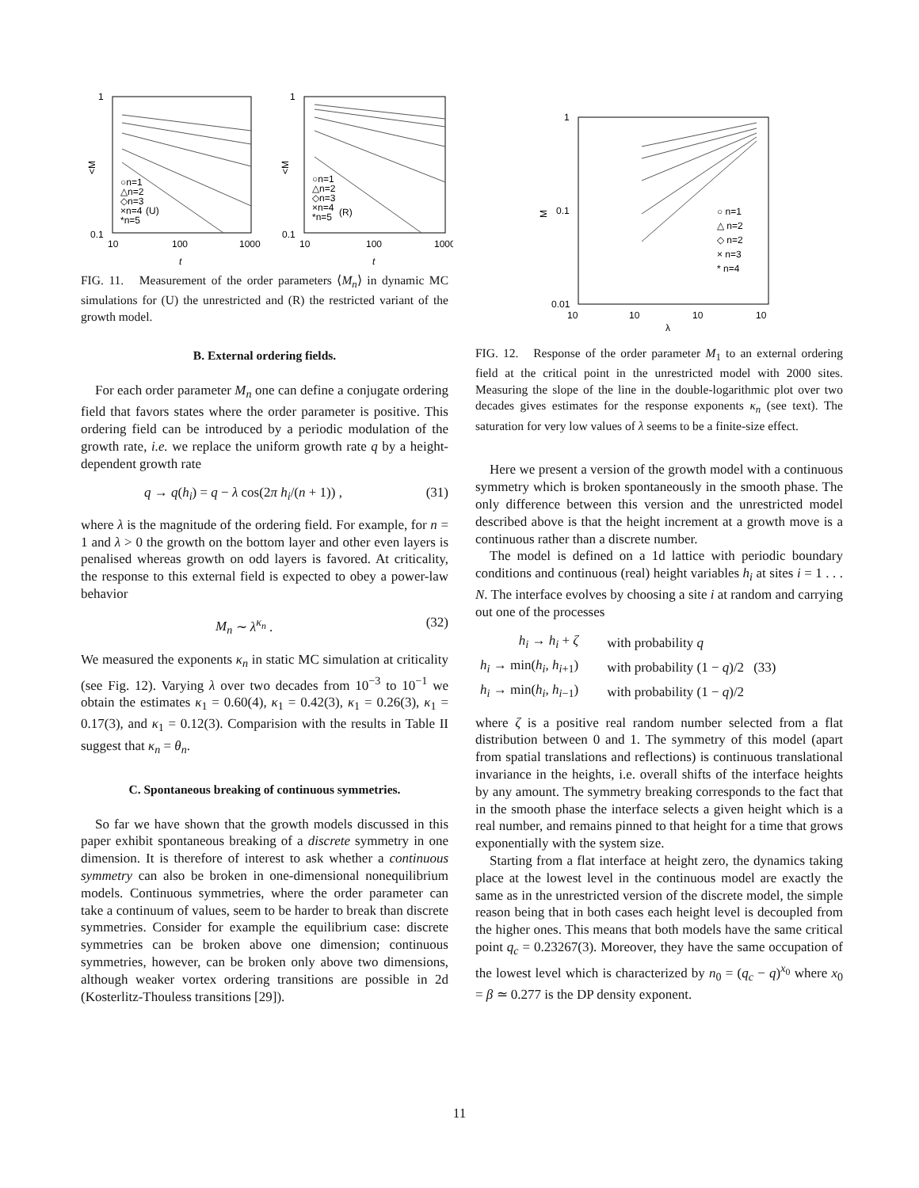1
0.1
1
0.1
10
100
1000
10
100
1000
t
t
<M
<M
○n=1
△n=2
◇n=3
×n=4
*n=5
(U)
○n=1
△n=2
◇n=3
×n=4
*n=5
(R)
FIG. 11. Measurement of the order parameters ⟨M<sub>n</sub>⟩ in dynamic MC simulations for (U) the unrestricted and (R) the restricted variant of the growth model.
B. External ordering fields.
For each order parameter M<sub>n</sub> one can define a conjugate ordering field that favors states where the order parameter is positive. This ordering field can be introduced by a periodic modulation of the growth rate, i.e. we replace the uniform growth rate q by a height-dependent growth rate
q → q(h<sub>i</sub>) = q − λ cos(2π h<sub>i</sub>/(n + 1)) , (31)
where λ is the magnitude of the ordering field. For example, for n = 1 and λ > 0 the growth on the bottom layer and other even layers is penalised whereas growth on odd layers is favored. At criticality, the response to this external field is expected to obey a power-law behavior
M<sub>n</sub> ∼ λ<sup>κ<sub>n</sub></sup> . (32)
We measured the exponents κ<sub>n</sub> in static MC simulation at criticality (see Fig. 12). Varying λ over two decades from 10<sup>−3</sup> to 10<sup>−1</sup> we obtain the estimates κ<sub>1</sub> = 0.60(4), κ<sub>1</sub> = 0.42(3), κ<sub>1</sub> = 0.26(3), κ<sub>1</sub> = 0.17(3), and κ<sub>1</sub> = 0.12(3). Comparision with the results in Table II suggest that κ<sub>n</sub> = θ<sub>n</sub>.
C. Spontaneous breaking of continuous symmetries.
So far we have shown that the growth models discussed in this paper exhibit spontaneous breaking of a discrete symmetry in one dimension. It is therefore of interest to ask whether a continuous symmetry can also be broken in one-dimensional nonequilibrium models. Continuous symmetries, where the order parameter can take a continuum of values, seem to be harder to break than discrete symmetries. Consider for example the equilibrium case: discrete symmetries can be broken above one dimension; continuous symmetries, however, can be broken only above two dimensions, although weaker vortex ordering transitions are possible in 2d (Kosterlitz-Thouless transitions [29]).
1
0.1
0.01
10
10
10
10
λ
M
○ n=1
△ n=2
◇ n=2
× n=3
* n=4
FIG. 12. Response of the order parameter M<sub>1</sub> to an external ordering field at the critical point in the unrestricted model with 2000 sites. Measuring the slope of the line in the double-logarithmic plot over two decades gives estimates for the response exponents κ<sub>n</sub> (see text). The saturation for very low values of λ seems to be a finite-size effect.
Here we present a version of the growth model with a continuous symmetry which is broken spontaneously in the smooth phase. The only difference between this version and the unrestricted model described above is that the height increment at a growth move is a continuous rather than a discrete number.
The model is defined on a 1d lattice with periodic boundary conditions and continuous (real) height variables h<sub>i</sub> at sites i = 1 . . . N. The interface evolves by choosing a site i at random and carrying out one of the processes
| h<sub>i</sub> → h<sub>i</sub> + ζ | with probability q | |
| h<sub>i</sub> → min( h<sub>i</sub> , h<sub>i+1</sub>) | with probability (1 − q )/2 | (33) |
| h<sub>i</sub> → min( h<sub>i</sub> , h<sub>i−1</sub>) | with probability (1 − q )/2 | |
where ζ is a positive real random number selected from a flat distribution between 0 and 1. The symmetry of this model (apart from spatial translations and reflections) is continuous translational invariance in the heights, i.e. overall shifts of the interface heights by any amount. The symmetry breaking corresponds to the fact that in the smooth phase the interface selects a given height which is a real number, and remains pinned to that height for a time that grows exponentially with the system size.
Starting from a flat interface at height zero, the dynamics taking place at the lowest level in the continuous model are exactly the same as in the unrestricted version of the discrete model, the simple reason being that in both cases each height level is decoupled from the higher ones. This means that both models have the same critical point q<sub>c</sub> = 0.23267(3). Moreover, they have the same occupation of the lowest level which is characterized by n<sub>0</sub> = (q<sub>c</sub> − q)<sup>x<sub>0</sub></sup> where x<sub>0</sub> = β ≃ 0.277 is the DP density exponent.
11